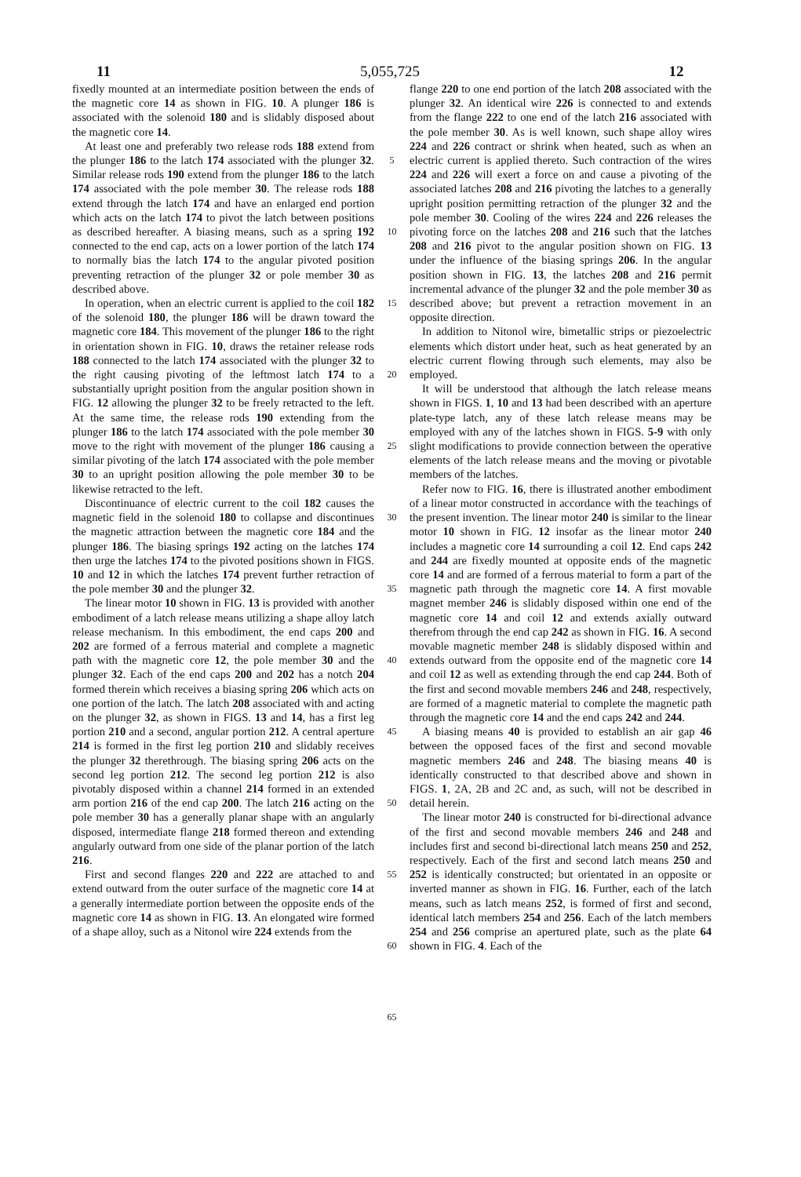11 5,055,725 12
fixedly mounted at an intermediate position between the ends of the magnetic core 14 as shown in FIG. 10. A plunger 186 is associated with the solenoid 180 and is slidably disposed about the magnetic core 14.
At least one and preferably two release rods 188 extend from the plunger 186 to the latch 174 associated with the plunger 32. Similar release rods 190 extend from the plunger 186 to the latch 174 associated with the pole member 30. The release rods 188 extend through the latch 174 and have an enlarged end portion which acts on the latch 174 to pivot the latch between positions as described hereafter. A biasing means, such as a spring 192 connected to the end cap, acts on a lower portion of the latch 174 to normally bias the latch 174 to the angular pivoted position preventing retraction of the plunger 32 or pole member 30 as described above.
In operation, when an electric current is applied to the coil 182 of the solenoid 180, the plunger 186 will be drawn toward the magnetic core 184. This movement of the plunger 186 to the right in orientation shown in FIG. 10, draws the retainer release rods 188 connected to the latch 174 associated with the plunger 32 to the right causing pivoting of the leftmost latch 174 to a substantially upright position from the angular position shown in FIG. 12 allowing the plunger 32 to be freely retracted to the left. At the same time, the release rods 190 extending from the plunger 186 to the latch 174 associated with the pole member 30 move to the right with movement of the plunger 186 causing a similar pivoting of the latch 174 associated with the pole member 30 to an upright position allowing the pole member 30 to be likewise retracted to the left.
Discontinuance of electric current to the coil 182 causes the magnetic field in the solenoid 180 to collapse and discontinues the magnetic attraction between the magnetic core 184 and the plunger 186. The biasing springs 192 acting on the latches 174 then urge the latches 174 to the pivoted positions shown in FIGS. 10 and 12 in which the latches 174 prevent further retraction of the pole member 30 and the plunger 32.
The linear motor 10 shown in FIG. 13 is provided with another embodiment of a latch release means utilizing a shape alloy latch release mechanism. In this embodiment, the end caps 200 and 202 are formed of a ferrous material and complete a magnetic path with the magnetic core 12, the pole member 30 and the plunger 32. Each of the end caps 200 and 202 has a notch 204 formed therein which receives a biasing spring 206 which acts on one portion of the latch. The latch 208 associated with and acting on the plunger 32, as shown in FIGS. 13 and 14, has a first leg portion 210 and a second, angular portion 212. A central aperture 214 is formed in the first leg portion 210 and slidably receives the plunger 32 therethrough. The biasing spring 206 acts on the second leg portion 212. The second leg portion 212 is also pivotably disposed within a channel 214 formed in an extended arm portion 216 of the end cap 200. The latch 216 acting on the pole member 30 has a generally planar shape with an angularly disposed, intermediate flange 218 formed thereon and extending angularly outward from one side of the planar portion of the latch 216.
First and second flanges 220 and 222 are attached to and extend outward from the outer surface of the magnetic core 14 at a generally intermediate portion between the opposite ends of the magnetic core 14 as shown in FIG. 13. An elongated wire formed of a shape alloy, such as a Nitonol wire 224 extends from the
5
10
15
20
25
30
35
40
45
50
55
60
65
flange 220 to one end portion of the latch 208 associated with the plunger 32. An identical wire 226 is connected to and extends from the flange 222 to one end of the latch 216 associated with the pole member 30. As is well known, such shape alloy wires 224 and 226 contract or shrink when heated, such as when an electric current is applied thereto. Such contraction of the wires 224 and 226 will exert a force on and cause a pivoting of the associated latches 208 and 216 pivoting the latches to a generally upright position permitting retraction of the plunger 32 and the pole member 30. Cooling of the wires 224 and 226 releases the pivoting force on the latches 208 and 216 such that the latches 208 and 216 pivot to the angular position shown on FIG. 13 under the influence of the biasing springs 206. In the angular position shown in FIG. 13, the latches 208 and 216 permit incremental advance of the plunger 32 and the pole member 30 as described above; but prevent a retraction movement in an opposite direction.
In addition to Nitonol wire, bimetallic strips or piezoelectric elements which distort under heat, such as heat generated by an electric current flowing through such elements, may also be employed.
It will be understood that although the latch release means shown in FIGS. 1, 10 and 13 had been described with an aperture plate-type latch, any of these latch release means may be employed with any of the latches shown in FIGS. 5-9 with only slight modifications to provide connection between the operative elements of the latch release means and the moving or pivotable members of the latches.
Refer now to FIG. 16, there is illustrated another embodiment of a linear motor constructed in accordance with the teachings of the present invention. The linear motor 240 is similar to the linear motor 10 shown in FIG. 12 insofar as the linear motor 240 includes a magnetic core 14 surrounding a coil 12. End caps 242 and 244 are fixedly mounted at opposite ends of the magnetic core 14 and are formed of a ferrous material to form a part of the magnetic path through the magnetic core 14. A first movable magnet member 246 is slidably disposed within one end of the magnetic core 14 and coil 12 and extends axially outward therefrom through the end cap 242 as shown in FIG. 16. A second movable magnetic member 248 is slidably disposed within and extends outward from the opposite end of the magnetic core 14 and coil 12 as well as extending through the end cap 244. Both of the first and second movable members 246 and 248, respectively, are formed of a magnetic material to complete the magnetic path through the magnetic core 14 and the end caps 242 and 244.
A biasing means 40 is provided to establish an air gap 46 between the opposed faces of the first and second movable magnetic members 246 and 248. The biasing means 40 is identically constructed to that described above and shown in FIGS. 1, 2A, 2B and 2C and, as such, will not be described in detail herein.
The linear motor 240 is constructed for bi-directional advance of the first and second movable members 246 and 248 and includes first and second bi-directional latch means 250 and 252, respectively. Each of the first and second latch means 250 and 252 is identically constructed; but orientated in an opposite or inverted manner as shown in FIG. 16. Further, each of the latch means, such as latch means 252, is formed of first and second, identical latch members 254 and 256. Each of the latch members 254 and 256 comprise an apertured plate, such as the plate 64 shown in FIG. 4. Each of the